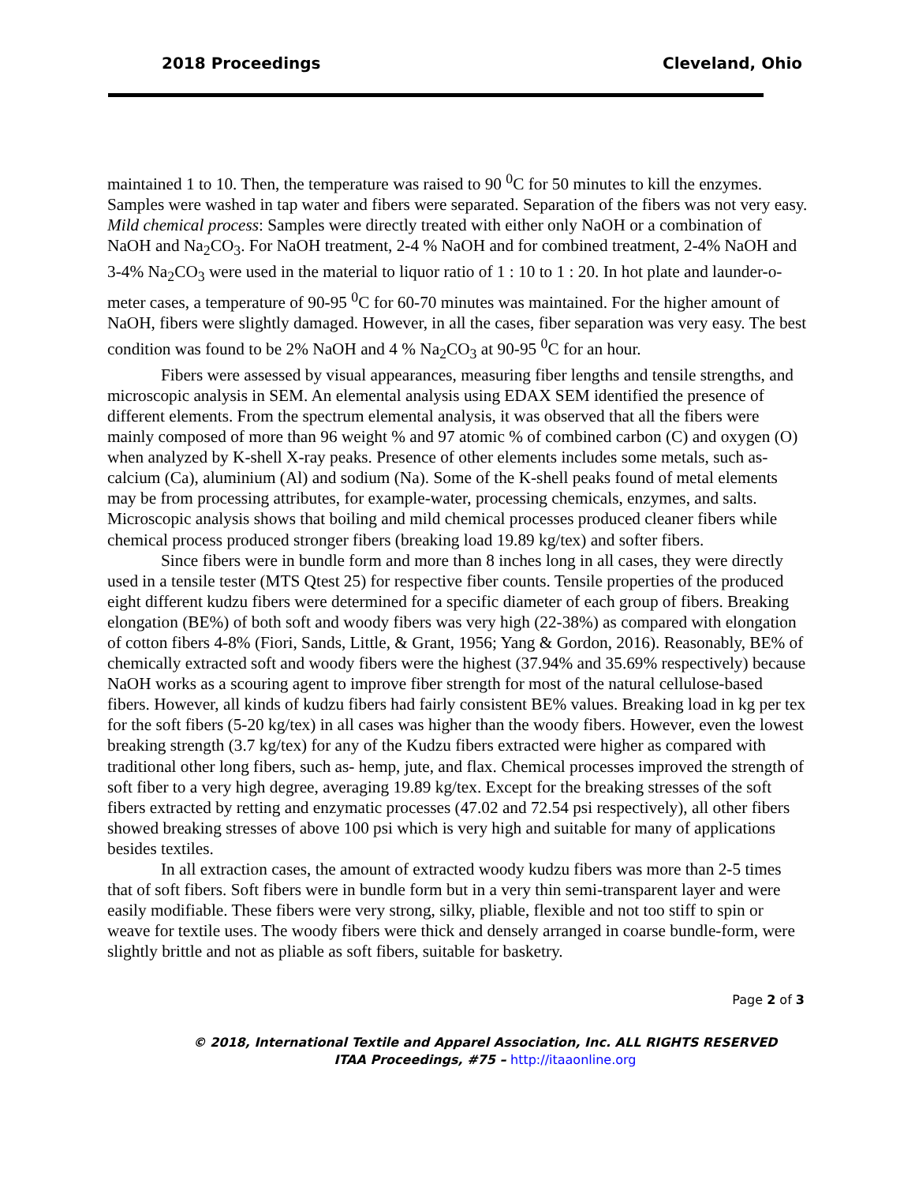2018 Proceedings Cleveland, Ohio
maintained 1 to 10. Then, the temperature was raised to 90 <sup>0</sup>C for 50 minutes to kill the enzymes. Samples were washed in tap water and fibers were separated. Separation of the fibers was not very easy. Mild chemical process: Samples were directly treated with either only NaOH or a combination of NaOH and Na<sub>2</sub>CO<sub>3</sub>. For NaOH treatment, 2-4 % NaOH and for combined treatment, 2-4% NaOH and 3-4% Na<sub>2</sub>CO<sub>3</sub> were used in the material to liquor ratio of 1 : 10 to 1 : 20. In hot plate and launder-o-meter cases, a temperature of 90-95 <sup>0</sup>C for 60-70 minutes was maintained. For the higher amount of NaOH, fibers were slightly damaged. However, in all the cases, fiber separation was very easy. The best condition was found to be 2% NaOH and 4 % Na<sub>2</sub>CO<sub>3</sub> at 90-95 <sup>0</sup>C for an hour.
Fibers were assessed by visual appearances, measuring fiber lengths and tensile strengths, and microscopic analysis in SEM. An elemental analysis using EDAX SEM identified the presence of different elements. From the spectrum elemental analysis, it was observed that all the fibers were mainly composed of more than 96 weight % and 97 atomic % of combined carbon (C) and oxygen (O) when analyzed by K-shell X-ray peaks. Presence of other elements includes some metals, such as- calcium (Ca), aluminium (Al) and sodium (Na). Some of the K-shell peaks found of metal elements may be from processing attributes, for example-water, processing chemicals, enzymes, and salts. Microscopic analysis shows that boiling and mild chemical processes produced cleaner fibers while chemical process produced stronger fibers (breaking load 19.89 kg/tex) and softer fibers.
Since fibers were in bundle form and more than 8 inches long in all cases, they were directly used in a tensile tester (MTS Qtest 25) for respective fiber counts. Tensile properties of the produced eight different kudzu fibers were determined for a specific diameter of each group of fibers. Breaking elongation (BE%) of both soft and woody fibers was very high (22-38%) as compared with elongation of cotton fibers 4-8% (Fiori, Sands, Little, & Grant, 1956; Yang & Gordon, 2016). Reasonably, BE% of chemically extracted soft and woody fibers were the highest (37.94% and 35.69% respectively) because NaOH works as a scouring agent to improve fiber strength for most of the natural cellulose-based fibers. However, all kinds of kudzu fibers had fairly consistent BE% values. Breaking load in kg per tex for the soft fibers (5-20 kg/tex) in all cases was higher than the woody fibers. However, even the lowest breaking strength (3.7 kg/tex) for any of the Kudzu fibers extracted were higher as compared with traditional other long fibers, such as- hemp, jute, and flax. Chemical processes improved the strength of soft fiber to a very high degree, averaging 19.89 kg/tex. Except for the breaking stresses of the soft fibers extracted by retting and enzymatic processes (47.02 and 72.54 psi respectively), all other fibers showed breaking stresses of above 100 psi which is very high and suitable for many of applications besides textiles.
In all extraction cases, the amount of extracted woody kudzu fibers was more than 2-5 times that of soft fibers. Soft fibers were in bundle form but in a very thin semi-transparent layer and were easily modifiable. These fibers were very strong, silky, pliable, flexible and not too stiff to spin or weave for textile uses. The woody fibers were thick and densely arranged in coarse bundle-form, were slightly brittle and not as pliable as soft fibers, suitable for basketry.
Page 2 of 3
© 2018, International Textile and Apparel Association, Inc. ALL RIGHTS RESERVED
ITAA Proceedings, #75 – http://itaaonline.org